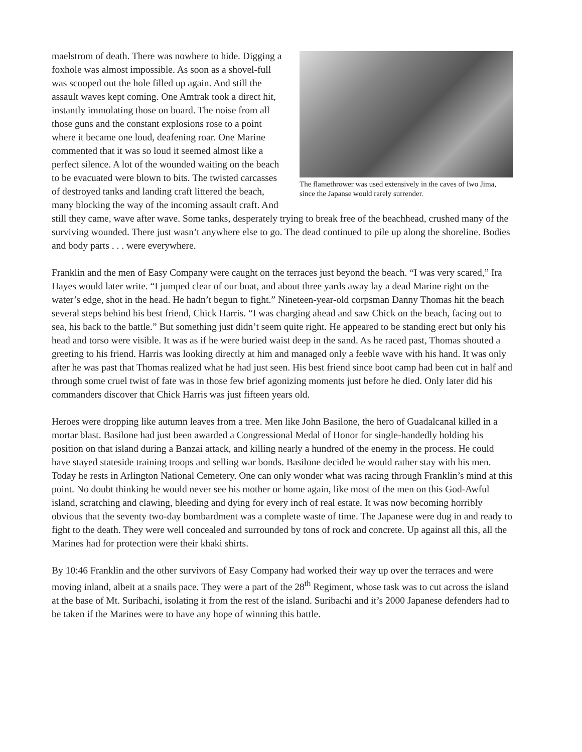The flamethrower was used extensively in the caves of Iwo Jima, since the Japanse would rarely surrender.
maelstrom of death. There was nowhere to hide. Digging a foxhole was almost impossible. As soon as a shovel-full was scooped out the hole filled up again. And still the assault waves kept coming. One Amtrak took a direct hit, instantly immolating those on board. The noise from all those guns and the constant explosions rose to a point where it became one loud, deafening roar. One Marine commented that it was so loud it seemed almost like a perfect silence. A lot of the wounded waiting on the beach to be evacuated were blown to bits. The twisted carcasses of destroyed tanks and landing craft littered the beach, many blocking the way of the incoming assault craft. And still they came, wave after wave. Some tanks, desperately trying to break free of the beachhead, crushed many of the surviving wounded. There just wasn’t anywhere else to go. The dead continued to pile up along the shoreline. Bodies and body parts . . . were everywhere.
Franklin and the men of Easy Company were caught on the terraces just beyond the beach. “I was very scared,” Ira Hayes would later write. “I jumped clear of our boat, and about three yards away lay a dead Marine right on the water’s edge, shot in the head. He hadn’t begun to fight.” Nineteen-year-old corpsman Danny Thomas hit the beach several steps behind his best friend, Chick Harris. “I was charging ahead and saw Chick on the beach, facing out to sea, his back to the battle.” But something just didn’t seem quite right. He appeared to be standing erect but only his head and torso were visible. It was as if he were buried waist deep in the sand. As he raced past, Thomas shouted a greeting to his friend. Harris was looking directly at him and managed only a feeble wave with his hand. It was only after he was past that Thomas realized what he had just seen. His best friend since boot camp had been cut in half and through some cruel twist of fate was in those few brief agonizing moments just before he died. Only later did his commanders discover that Chick Harris was just fifteen years old.
Heroes were dropping like autumn leaves from a tree. Men like John Basilone, the hero of Guadalcanal killed in a mortar blast. Basilone had just been awarded a Congressional Medal of Honor for single-handedly holding his position on that island during a Banzai attack, and killing nearly a hundred of the enemy in the process. He could have stayed stateside training troops and selling war bonds. Basilone decided he would rather stay with his men. Today he rests in Arlington National Cemetery. One can only wonder what was racing through Franklin’s mind at this point. No doubt thinking he would never see his mother or home again, like most of the men on this God-Awful island, scratching and clawing, bleeding and dying for every inch of real estate. It was now becoming horribly obvious that the seventy two-day bombardment was a complete waste of time. The Japanese were dug in and ready to fight to the death. They were well concealed and surrounded by tons of rock and concrete. Up against all this, all the Marines had for protection were their khaki shirts.
By 10:46 Franklin and the other survivors of Easy Company had worked their way up over the terraces and were moving inland, albeit at a snails pace. They were a part of the 28<sup>th</sup> Regiment, whose task was to cut across the island at the base of Mt. Suribachi, isolating it from the rest of the island. Suribachi and it’s 2000 Japanese defenders had to
be taken if the Marines were to have any hope of winning this battle.